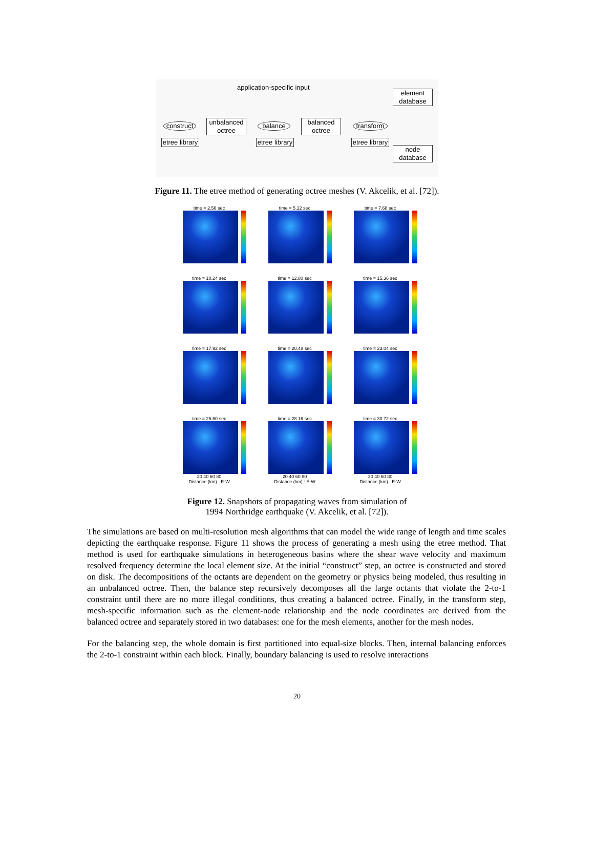application-specific input
construct
unbalanced octree
balance
balanced octree
transform
element database
node database
etree library
etree library
etree library
Figure 11. The etree method of generating octree meshes (V. Akcelik, et al. [72]).
time = 2.56 sec
time = 5.12 sec
time = 7.68 sec
time = 10.24 sec
time = 12.80 sec
time = 15.36 sec
time = 17.92 sec
time = 20.48 sec
time = 23.04 sec
time = 25.60 sec
20 40 60 80
Distance (km) : E-W
time = 28.16 sec
20 40 60 80
Distance (km) : E-W
time = 30.72 sec
20 40 60 80
Distance (km) : E-W
Figure 12. Snapshots of propagating waves from simulation of
1994 Northridge earthquake (V. Akcelik, et al. [72]).
The simulations are based on multi-resolution mesh algorithms that can model the wide range of length and time scales depicting the earthquake response. Figure 11 shows the process of generating a mesh using the etree method. That method is used for earthquake simulations in heterogeneous basins where the shear wave velocity and maximum resolved frequency determine the local element size. At the initial “construct” step, an octree is constructed and stored on disk. The decompositions of the octants are dependent on the geometry or physics being modeled, thus resulting in an unbalanced octree. Then, the balance step recursively decomposes all the large octants that violate the 2-to-1 constraint until there are no more illegal conditions, thus creating a balanced octree. Finally, in the transform step, mesh-specific information such as the element-node relationship and the node coordinates are derived from the balanced octree and separately stored in two databases: one for the mesh elements, another for the mesh nodes.
For the balancing step, the whole domain is first partitioned into equal-size blocks. Then, internal balancing enforces the 2-to-1 constraint within each block. Finally, boundary balancing is used to resolve interactions
20